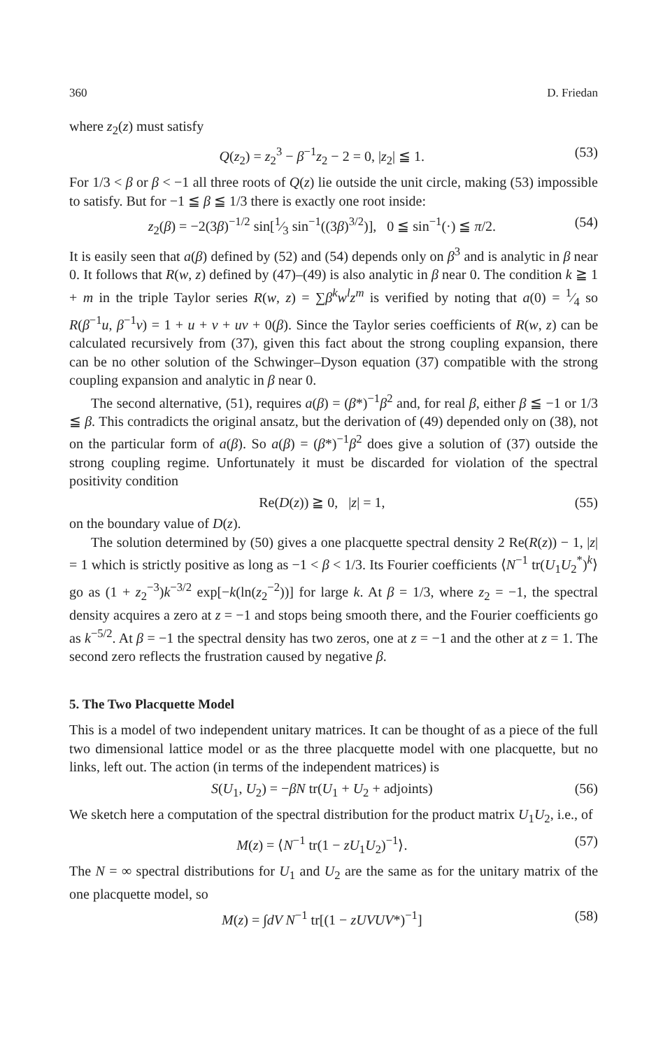360 D. Friedan
where z<sub>2</sub>(z) must satisfy
Q(z<sub>2</sub>) = z<sub>2</sub><sup>3</sup> − β<sup>−1</sup>z<sub>2</sub> − 2 = 0, |z<sub>2</sub>| ≦ 1. (53)
For 1/3 < β or β < −1 all three roots of Q(z) lie outside the unit circle, making (53) impossible to satisfy. But for −1 ≦ β ≦ 1/3 there is exactly one root inside:
z<sub>2</sub>(β) = −2(3β)<sup>−1/2</sup> sin[1⁄3 sin<sup>−1</sup>((3β)<sup>3/2</sup>)], 0 ≦ sin<sup>−1</sup>(·) ≦ π/2. (54)
It is easily seen that a(β) defined by (52) and (54) depends only on β<sup>3</sup> and is analytic in β near 0. It follows that R(w, z) defined by (47)–(49) is also analytic in β near 0. The condition k ≧ 1 + m in the triple Taylor series R(w, z) = ∑β<sup>k</sup>w<sup>l</sup>z<sup>m</sup> is verified by noting that a(0) = 1⁄4 so R(β<sup>−1</sup>u, β<sup>−1</sup>v) = 1 + u + v + uv + 0(β). Since the Taylor series coefficients of R(w, z) can be calculated recursively from (37), given this fact about the strong coupling expansion, there can be no other solution of the Schwinger–Dyson equation (37) compatible with the strong coupling expansion and analytic in β near 0.
The second alternative, (51), requires a(β) = (β*)<sup>−1</sup>β<sup>2</sup> and, for real β, either β ≦ −1 or 1/3 ≦ β. This contradicts the original ansatz, but the derivation of (49) depended only on (38), not on the particular form of a(β). So a(β) = (β*)<sup>−1</sup>β<sup>2</sup> does give a solution of (37) outside the strong coupling regime. Unfortunately it must be discarded for violation of the spectral positivity condition
Re(D(z)) ≧ 0, |z| = 1, (55)
on the boundary value of D(z).
The solution determined by (50) gives a one placquette spectral density 2 Re(R(z)) − 1, |z| = 1 which is strictly positive as long as −1 < β < 1/3. Its Fourier coefficients ⟨N<sup>−1</sup> tr(U<sub>1</sub>U<sub>2</sub><sup>*</sup>)<sup>k</sup>⟩ go as (1 + z<sub>2</sub><sup>−3</sup>)k<sup>−3/2</sup> exp[−k(ln(z<sub>2</sub><sup>−2</sup>))] for large k. At β = 1/3, where z<sub>2</sub> = −1, the spectral density acquires a zero at z = −1 and stops being smooth there, and the Fourier coefficients go as k<sup>−5/2</sup>. At β = −1 the spectral density has two zeros, one at z = −1 and the other at z = 1. The second zero reflects the frustration caused by negative β.
5. The Two Placquette Model
This is a model of two independent unitary matrices. It can be thought of as a piece of the full two dimensional lattice model or as the three placquette model with one placquette, but no links, left out. The action (in terms of the independent matrices) is
S(U<sub>1</sub>, U<sub>2</sub>) = −βN tr(U<sub>1</sub> + U<sub>2</sub> + adjoints) (56)
We sketch here a computation of the spectral distribution for the product matrix U<sub>1</sub>U<sub>2</sub>, i.e., of
M(z) = ⟨N<sup>−1</sup> tr(1 − zU<sub>1</sub>U<sub>2</sub>)<sup>−1</sup>⟩. (57)
The N = ∞ spectral distributions for U<sub>1</sub> and U<sub>2</sub> are the same as for the unitary matrix of the one placquette model, so
M(z) = ∫dV N<sup>−1</sup> tr[(1 − zUVUV*)<sup>−1</sup>] (58)